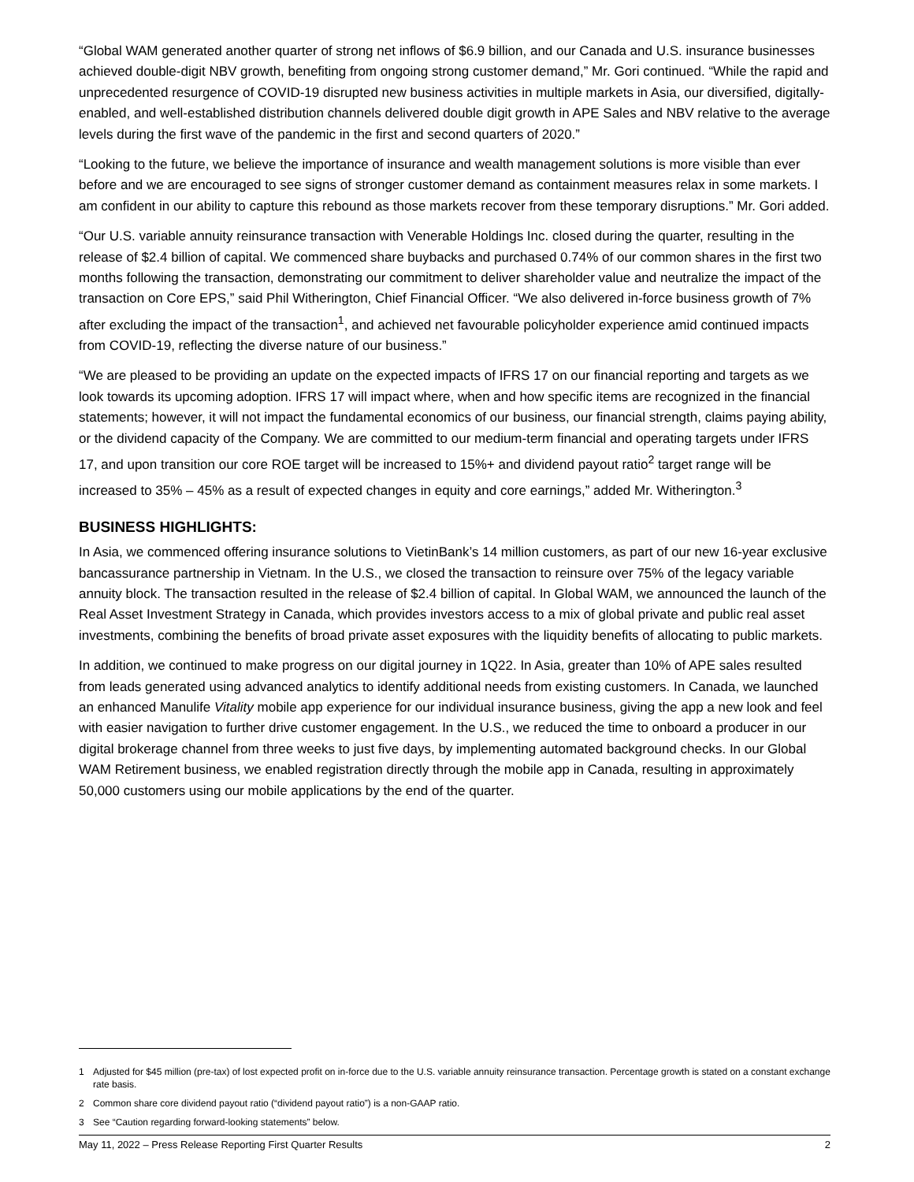“Global WAM generated another quarter of strong net inflows of $6.9 billion, and our Canada and U.S. insurance businesses achieved double-digit NBV growth, benefiting from ongoing strong customer demand,” Mr. Gori continued. “While the rapid and unprecedented resurgence of COVID-19 disrupted new business activities in multiple markets in Asia, our diversified, digitally-enabled, and well-established distribution channels delivered double digit growth in APE Sales and NBV relative to the average levels during the first wave of the pandemic in the first and second quarters of 2020.”
“Looking to the future, we believe the importance of insurance and wealth management solutions is more visible than ever before and we are encouraged to see signs of stronger customer demand as containment measures relax in some markets. I am confident in our ability to capture this rebound as those markets recover from these temporary disruptions.” Mr. Gori added.
“Our U.S. variable annuity reinsurance transaction with Venerable Holdings Inc. closed during the quarter, resulting in the release of $2.4 billion of capital. We commenced share buybacks and purchased 0.74% of our common shares in the first two months following the transaction, demonstrating our commitment to deliver shareholder value and neutralize the impact of the transaction on Core EPS,” said Phil Witherington, Chief Financial Officer. “We also delivered in-force business growth of 7% after excluding the impact of the transaction<sup>1</sup>, and achieved net favourable policyholder experience amid continued impacts from COVID-19, reflecting the diverse nature of our business.”
“We are pleased to be providing an update on the expected impacts of IFRS 17 on our financial reporting and targets as we look towards its upcoming adoption. IFRS 17 will impact where, when and how specific items are recognized in the financial statements; however, it will not impact the fundamental economics of our business, our financial strength, claims paying ability, or the dividend capacity of the Company. We are committed to our medium-term financial and operating targets under IFRS 17, and upon transition our core ROE target will be increased to 15%+ and dividend payout ratio<sup>2</sup> target range will be increased to 35% – 45% as a result of expected changes in equity and core earnings,” added Mr. Witherington.<sup>3</sup>
BUSINESS HIGHLIGHTS:
In Asia, we commenced offering insurance solutions to VietinBank’s 14 million customers, as part of our new 16-year exclusive bancassurance partnership in Vietnam. In the U.S., we closed the transaction to reinsure over 75% of the legacy variable annuity block. The transaction resulted in the release of $2.4 billion of capital. In Global WAM, we announced the launch of the Real Asset Investment Strategy in Canada, which provides investors access to a mix of global private and public real asset investments, combining the benefits of broad private asset exposures with the liquidity benefits of allocating to public markets.
In addition, we continued to make progress on our digital journey in 1Q22. In Asia, greater than 10% of APE sales resulted from leads generated using advanced analytics to identify additional needs from existing customers. In Canada, we launched an enhanced Manulife Vitality mobile app experience for our individual insurance business, giving the app a new look and feel with easier navigation to further drive customer engagement. In the U.S., we reduced the time to onboard a producer in our digital brokerage channel from three weeks to just five days, by implementing automated background checks. In our Global WAM Retirement business, we enabled registration directly through the mobile app in Canada, resulting in approximately 50,000 customers using our mobile applications by the end of the quarter.
1 Adjusted for $45 million (pre-tax) of lost expected profit on in-force due to the U.S. variable annuity reinsurance transaction. Percentage growth is stated on a constant exchange rate basis.
2 Common share core dividend payout ratio (“dividend payout ratio”) is a non-GAAP ratio.
3 See “Caution regarding forward-looking statements” below.
May 11, 2022 – Press Release Reporting First Quarter Results 2